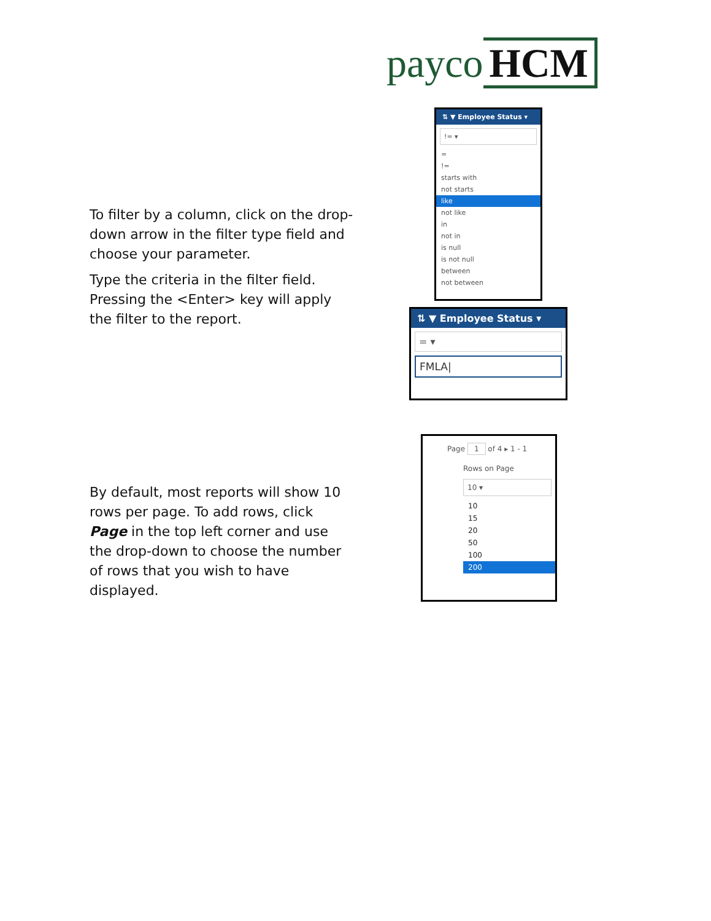payco HCM
⇅ ▼ Employee Status ▾
!= ▾
=
!=
starts with
not starts
like
not like
in
not in
is null
is not null
between
not between
To filter by a column, click on the drop-down arrow in the filter type field and choose your parameter.
Type the criteria in the filter field. Pressing the <Enter> key will apply the filter to the report.
⇅ ▼ Employee Status ▾
= ▾
FMLA|
Page 1 of 4 ▸ 1 - 1
Rows on Page
10 ▾
10
15
20
50
100
200
By default, most reports will show 10 rows per page. To add rows, click Page in the top left corner and use the drop-down to choose the number of rows that you wish to have displayed.